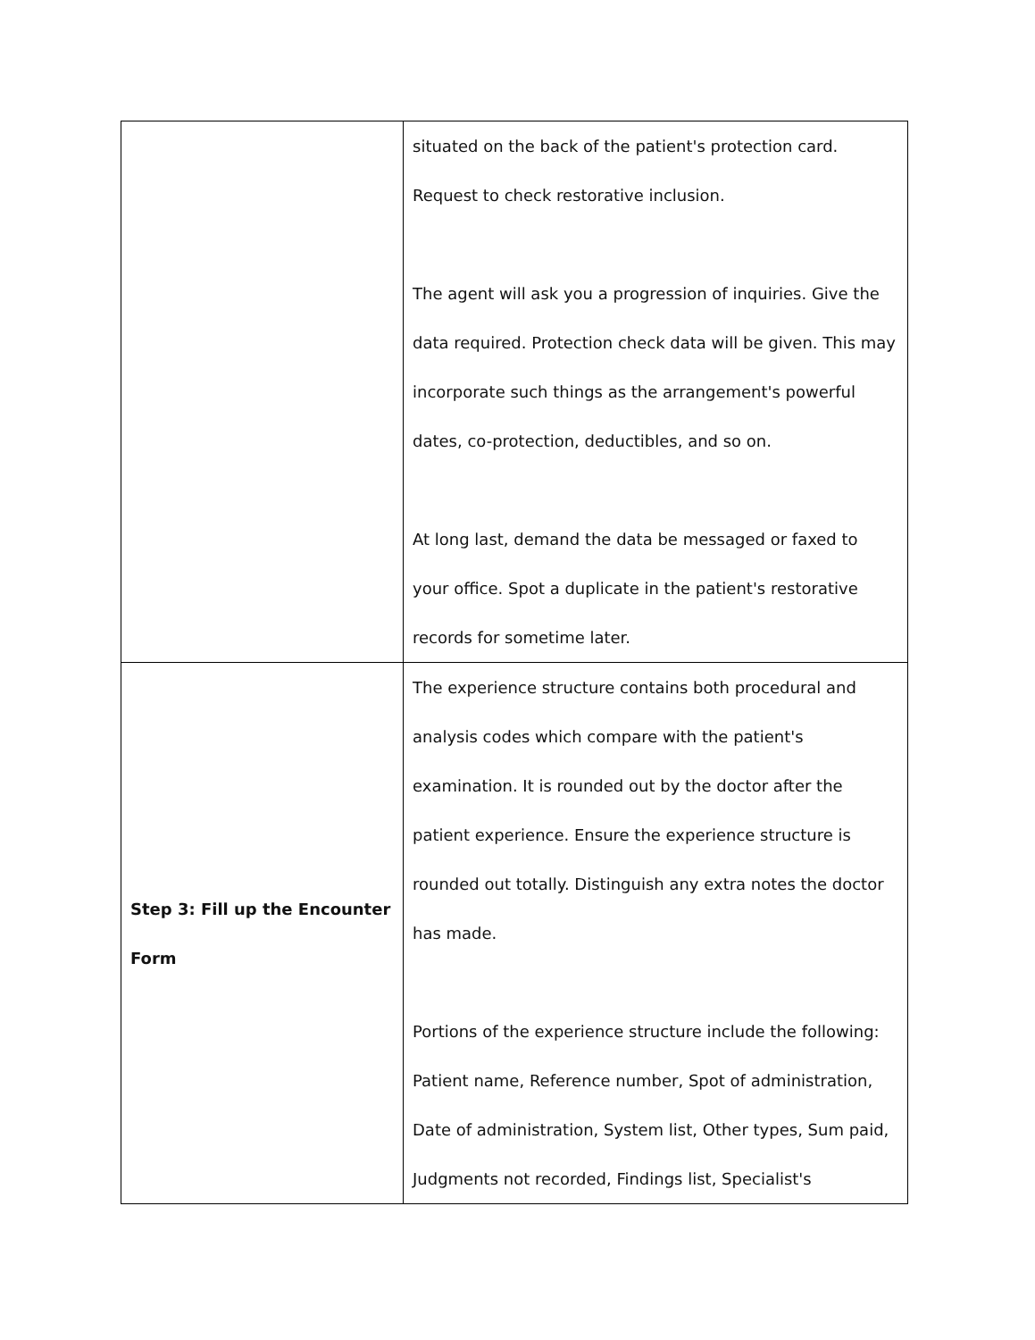| | situated on the back of the patient's protection card. Request to check restorative inclusion. The agent will ask you a progression of inquiries. Give the data required. Protection check data will be given. This may incorporate such things as the arrangement's powerful dates, co-protection, deductibles, and so on. At long last, demand the data be messaged or faxed to your office. Spot a duplicate in the patient's restorative records for sometime later. |
| Step 3: Fill up the Encounter Form | The experience structure contains both procedural and analysis codes which compare with the patient's examination. It is rounded out by the doctor after the patient experience. Ensure the experience structure is rounded out totally. Distinguish any extra notes the doctor has made. Portions of the experience structure include the following: Patient name, Reference number, Spot of administration, Date of administration, System list, Other types, Sum paid, Judgments not recorded, Findings list, Specialist's |